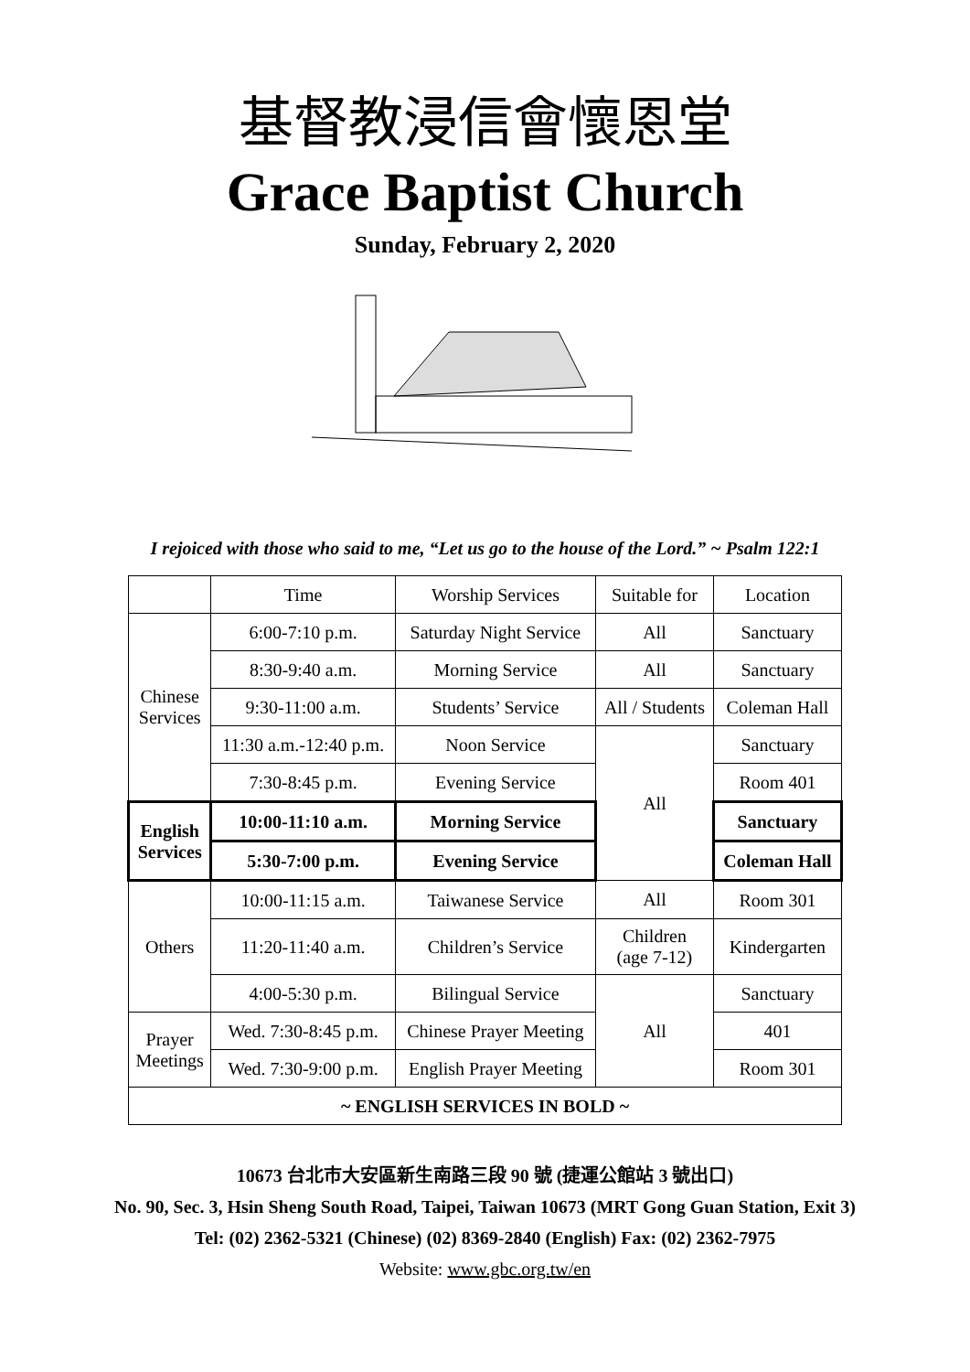基督教浸信會懷恩堂
Grace Baptist Church
Sunday, February 2, 2020
I rejoiced with those who said to me, “Let us go to the house of the Lord.” ~ Psalm 122:1
| | Time | Worship Services | Suitable for | Location |
| Chinese Services | 6:00-7:10 p.m. | Saturday Night Service | All | Sanctuary |
| | 8:30-9:40 a.m. | Morning Service | All | Sanctuary |
| | 9:30-11:00 a.m. | Students’ Service | All / Students | Coleman Hall |
| | 11:30 a.m.-12:40 p.m. | Noon Service | All | Sanctuary |
| | 7:30-8:45 p.m. | Evening Service | | Room 401 |
| English Services | 10:00-11:10 a.m. | Morning Service | | Sanctuary |
| | 5:30-7:00 p.m. | Evening Service | | Coleman Hall |
| Others | 10:00-11:15 a.m. | Taiwanese Service | All | Room 301 |
| | 11:20-11:40 a.m. | Children’s Service | Children (age 7-12) | Kindergarten |
| | 4:00-5:30 p.m. | Bilingual Service | All | Sanctuary |
| Prayer Meetings | Wed. 7:30-8:45 p.m. | Chinese Prayer Meeting | | 401 |
| | Wed. 7:30-9:00 p.m. | English Prayer Meeting | | Room 301 |
| ~ ENGLISH SERVICES IN BOLD ~ | | | | |
10673 台北市大安區新生南路三段 90 號 (捷運公館站 3 號出口)
No. 90, Sec. 3, Hsin Sheng South Road, Taipei, Taiwan 10673 (MRT Gong Guan Station, Exit 3)
Tel: (02) 2362-5321 (Chinese) (02) 8369-2840 (English) Fax: (02) 2362-7975
Website: www.gbc.org.tw/en